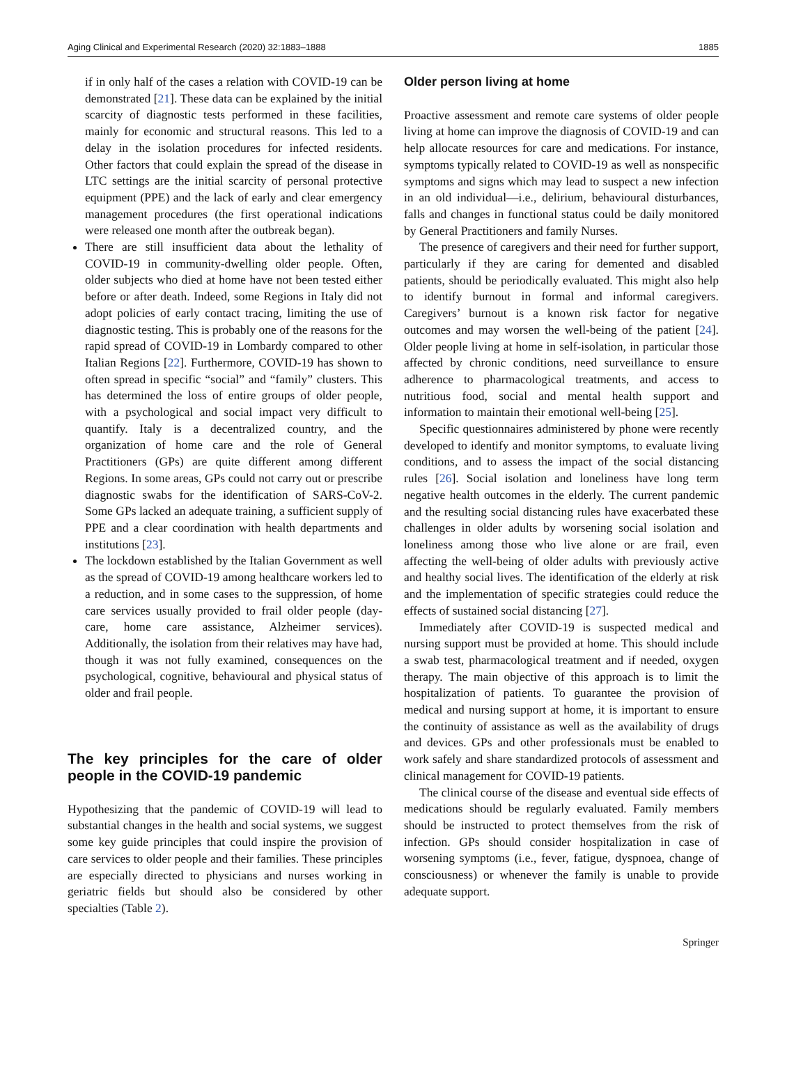Aging Clinical and Experimental Research (2020) 32:1883–1888 1885
if in only half of the cases a relation with COVID-19 can be demonstrated [21]. These data can be explained by the initial scarcity of diagnostic tests performed in these facilities, mainly for economic and structural reasons. This led to a delay in the isolation procedures for infected residents. Other factors that could explain the spread of the disease in LTC settings are the initial scarcity of personal protective equipment (PPE) and the lack of early and clear emergency management procedures (the first operational indications were released one month after the outbreak began).
There are still insufficient data about the lethality of COVID-19 in community-dwelling older people. Often, older subjects who died at home have not been tested either before or after death. Indeed, some Regions in Italy did not adopt policies of early contact tracing, limiting the use of diagnostic testing. This is probably one of the reasons for the rapid spread of COVID-19 in Lombardy compared to other Italian Regions [22]. Furthermore, COVID-19 has shown to often spread in specific “social” and “family” clusters. This has determined the loss of entire groups of older people, with a psychological and social impact very difficult to quantify. Italy is a decentralized country, and the organization of home care and the role of General Practitioners (GPs) are quite different among different Regions. In some areas, GPs could not carry out or prescribe diagnostic swabs for the identification of SARS-CoV-2. Some GPs lacked an adequate training, a sufficient supply of PPE and a clear coordination with health departments and institutions [23].
The lockdown established by the Italian Government as well as the spread of COVID-19 among healthcare workers led to a reduction, and in some cases to the suppression, of home care services usually provided to frail older people (day-care, home care assistance, Alzheimer services). Additionally, the isolation from their relatives may have had, though it was not fully examined, consequences on the psychological, cognitive, behavioural and physical status of older and frail people.
The key principles for the care of older people in the COVID-19 pandemic
Hypothesizing that the pandemic of COVID-19 will lead to substantial changes in the health and social systems, we suggest some key guide principles that could inspire the provision of care services to older people and their families. These principles are especially directed to physicians and nurses working in geriatric fields but should also be considered by other specialties (Table 2).
Older person living at home
Proactive assessment and remote care systems of older people living at home can improve the diagnosis of COVID-19 and can help allocate resources for care and medications. For instance, symptoms typically related to COVID-19 as well as nonspecific symptoms and signs which may lead to suspect a new infection in an old individual—i.e., delirium, behavioural disturbances, falls and changes in functional status could be daily monitored by General Practitioners and family Nurses.
The presence of caregivers and their need for further support, particularly if they are caring for demented and disabled patients, should be periodically evaluated. This might also help to identify burnout in formal and informal caregivers. Caregivers’ burnout is a known risk factor for negative outcomes and may worsen the well-being of the patient [24]. Older people living at home in self-isolation, in particular those affected by chronic conditions, need surveillance to ensure adherence to pharmacological treatments, and access to nutritious food, social and mental health support and information to maintain their emotional well-being [25].
Specific questionnaires administered by phone were recently developed to identify and monitor symptoms, to evaluate living conditions, and to assess the impact of the social distancing rules [26]. Social isolation and loneliness have long term negative health outcomes in the elderly. The current pandemic and the resulting social distancing rules have exacerbated these challenges in older adults by worsening social isolation and loneliness among those who live alone or are frail, even affecting the well-being of older adults with previously active and healthy social lives. The identification of the elderly at risk and the implementation of specific strategies could reduce the effects of sustained social distancing [27].
Immediately after COVID-19 is suspected medical and nursing support must be provided at home. This should include a swab test, pharmacological treatment and if needed, oxygen therapy. The main objective of this approach is to limit the hospitalization of patients. To guarantee the provision of medical and nursing support at home, it is important to ensure the continuity of assistance as well as the availability of drugs and devices. GPs and other professionals must be enabled to work safely and share standardized protocols of assessment and clinical management for COVID-19 patients.
The clinical course of the disease and eventual side effects of medications should be regularly evaluated. Family members should be instructed to protect themselves from the risk of infection. GPs should consider hospitalization in case of worsening symptoms (i.e., fever, fatigue, dyspnoea, change of consciousness) or whenever the family is unable to provide adequate support.
Springer